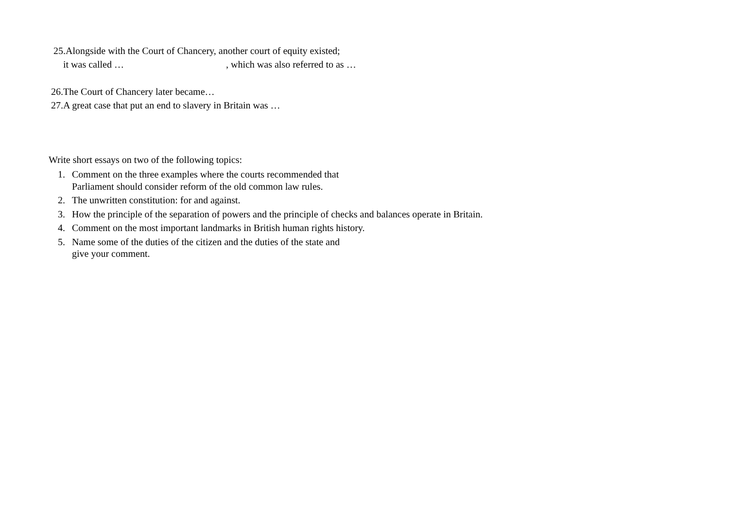25.Alongside with the Court of Chancery, another court of equity existed;
it was called … , which was also referred to as …
26.The Court of Chancery later became…
27.A great case that put an end to slavery in Britain was …
Write short essays on two of the following topics:
1. Comment on the three examples where the courts recommended that
Parliament should consider reform of the old common law rules.
2. The unwritten constitution: for and against.
3. How the principle of the separation of powers and the principle of checks and balances operate in Britain.
4. Comment on the most important landmarks in British human rights history.
5. Name some of the duties of the citizen and the duties of the state and
give your comment.